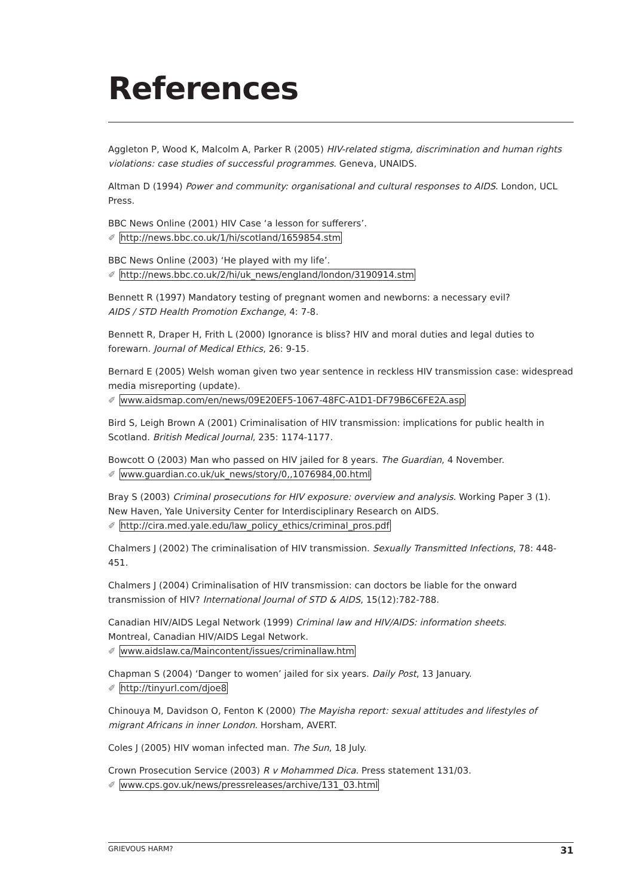References
Aggleton P, Wood K, Malcolm A, Parker R (2005) HIV-related stigma, discrimination and human rights violations: case studies of successful programmes. Geneva, UNAIDS.
Altman D (1994) Power and community: organisational and cultural responses to AIDS. London, UCL Press.
BBC News Online (2001) HIV Case ‘a lesson for sufferers’.
✐ http://news.bbc.co.uk/1/hi/scotland/1659854.stm
BBC News Online (2003) ‘He played with my life’.
✐ http://news.bbc.co.uk/2/hi/uk_news/england/london/3190914.stm
Bennett R (1997) Mandatory testing of pregnant women and newborns: a necessary evil?
AIDS / STD Health Promotion Exchange, 4: 7-8.
Bennett R, Draper H, Frith L (2000) Ignorance is bliss? HIV and moral duties and legal duties to forewarn. Journal of Medical Ethics, 26: 9-15.
Bernard E (2005) Welsh woman given two year sentence in reckless HIV transmission case: widespread media misreporting (update).
✐ www.aidsmap.com/en/news/09E20EF5-1067-48FC-A1D1-DF79B6C6FE2A.asp
Bird S, Leigh Brown A (2001) Criminalisation of HIV transmission: implications for public health in Scotland. British Medical Journal, 235: 1174-1177.
Bowcott O (2003) Man who passed on HIV jailed for 8 years. The Guardian, 4 November.
✐ www.guardian.co.uk/uk_news/story/0,,1076984,00.html
Bray S (2003) Criminal prosecutions for HIV exposure: overview and analysis. Working Paper 3 (1).
New Haven, Yale University Center for Interdisciplinary Research on AIDS.
✐ http://cira.med.yale.edu/law_policy_ethics/criminal_pros.pdf
Chalmers J (2002) The criminalisation of HIV transmission. Sexually Transmitted Infections, 78: 448-451.
Chalmers J (2004) Criminalisation of HIV transmission: can doctors be liable for the onward transmission of HIV? International Journal of STD & AIDS, 15(12):782-788.
Canadian HIV/AIDS Legal Network (1999) Criminal law and HIV/AIDS: information sheets.
Montreal, Canadian HIV/AIDS Legal Network.
✐ www.aidslaw.ca/Maincontent/issues/criminallaw.htm
Chapman S (2004) ‘Danger to women’ jailed for six years. Daily Post, 13 January.
✐ http://tinyurl.com/djoe8
Chinouya M, Davidson O, Fenton K (2000) The Mayisha report: sexual attitudes and lifestyles of migrant Africans in inner London. Horsham, AVERT.
Coles J (2005) HIV woman infected man. The Sun, 18 July.
Crown Prosecution Service (2003) R v Mohammed Dica. Press statement 131/03.
✐ www.cps.gov.uk/news/pressreleases/archive/131_03.html
GRIEVOUS HARM? 31